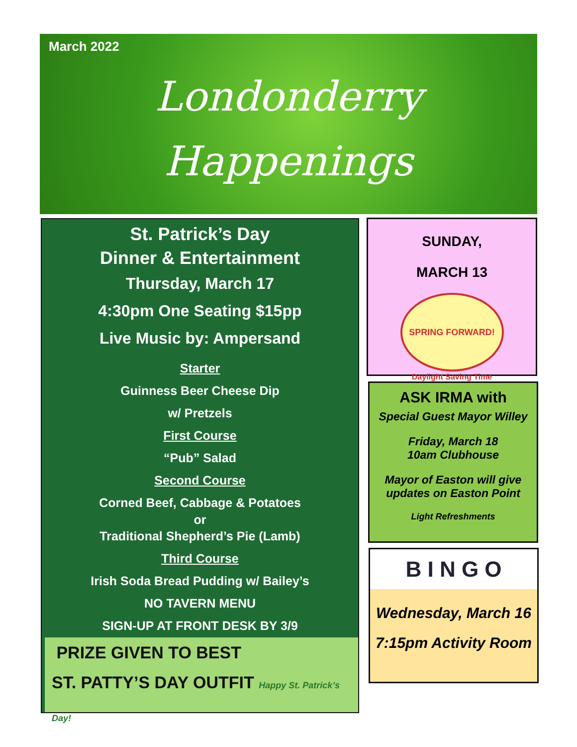March 2022
Londonderry
Happenings
St. Patrick’s Day
Dinner & Entertainment
Thursday, March 17
4:30pm One Seating $15pp
Live Music by: Ampersand
Starter
Guinness Beer Cheese Dip
w/ Pretzels
First Course
“Pub” Salad
Second Course
Corned Beef, Cabbage & Potatoes
or
Traditional Shepherd’s Pie (Lamb)
Third Course
Irish Soda Bread Pudding w/ Bailey’s
NO TAVERN MENU
SIGN-UP AT FRONT DESK BY 3/9
PRIZE GIVEN TO BEST
ST. PATTY’S DAY OUTFIT Happy St. Patrick’s Day!
SUNDAY,
MARCH 13
SPRING FORWARD!
Daylight Saving Time
ASK IRMA with
Special Guest Mayor Willey
Friday, March 18
10am Clubhouse
Mayor of Easton will give
updates on Easton Point
Light Refreshments
B I N G O
Wednesday, March 16
7:15pm Activity Room